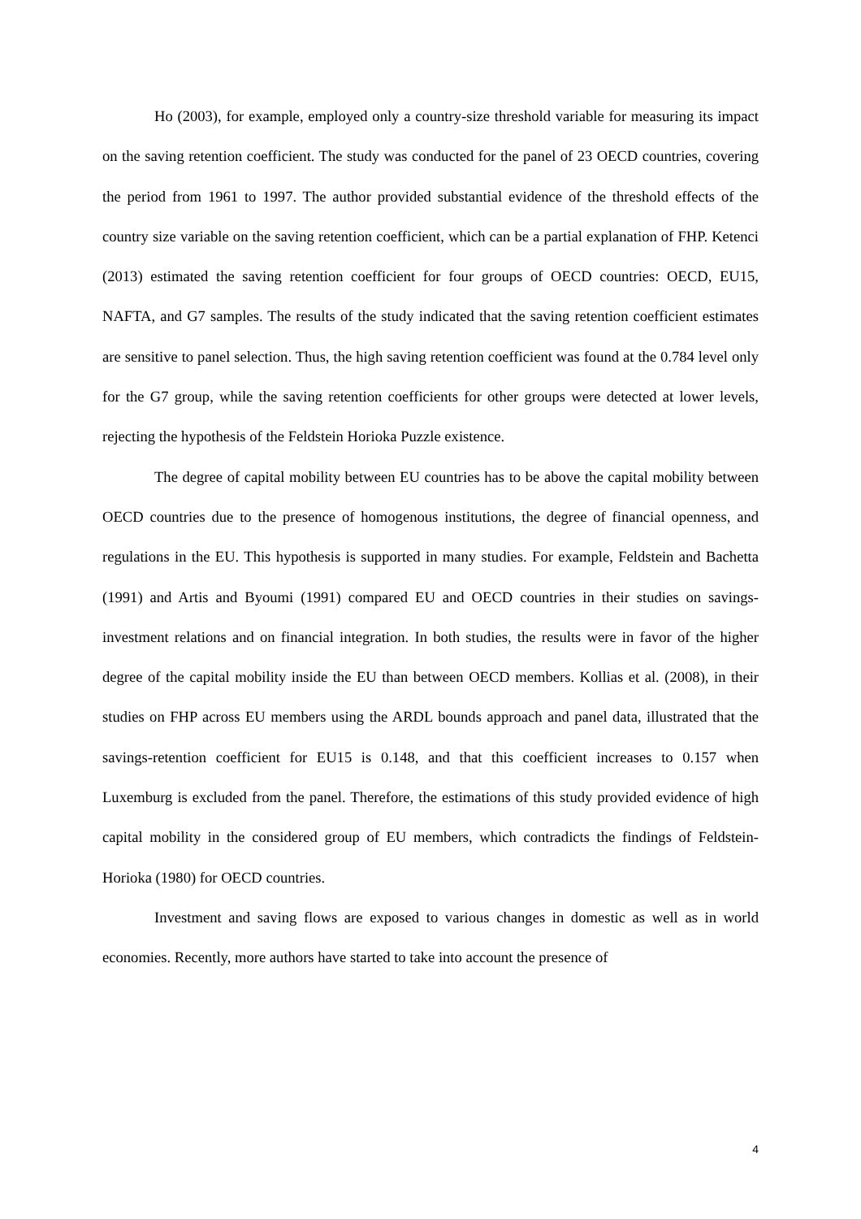Ho (2003), for example, employed only a country-size threshold variable for measuring its impact on the saving retention coefficient. The study was conducted for the panel of 23 OECD countries, covering the period from 1961 to 1997. The author provided substantial evidence of the threshold effects of the country size variable on the saving retention coefficient, which can be a partial explanation of FHP. Ketenci (2013) estimated the saving retention coefficient for four groups of OECD countries: OECD, EU15, NAFTA, and G7 samples. The results of the study indicated that the saving retention coefficient estimates are sensitive to panel selection. Thus, the high saving retention coefficient was found at the 0.784 level only for the G7 group, while the saving retention coefficients for other groups were detected at lower levels, rejecting the hypothesis of the Feldstein Horioka Puzzle existence.
The degree of capital mobility between EU countries has to be above the capital mobility between OECD countries due to the presence of homogenous institutions, the degree of financial openness, and regulations in the EU. This hypothesis is supported in many studies. For example, Feldstein and Bachetta (1991) and Artis and Byoumi (1991) compared EU and OECD countries in their studies on savings-investment relations and on financial integration. In both studies, the results were in favor of the higher degree of the capital mobility inside the EU than between OECD members. Kollias et al. (2008), in their studies on FHP across EU members using the ARDL bounds approach and panel data, illustrated that the savings-retention coefficient for EU15 is 0.148, and that this coefficient increases to 0.157 when Luxemburg is excluded from the panel. Therefore, the estimations of this study provided evidence of high capital mobility in the considered group of EU members, which contradicts the findings of Feldstein-Horioka (1980) for OECD countries.
Investment and saving flows are exposed to various changes in domestic as well as in world economies. Recently, more authors have started to take into account the presence of
4